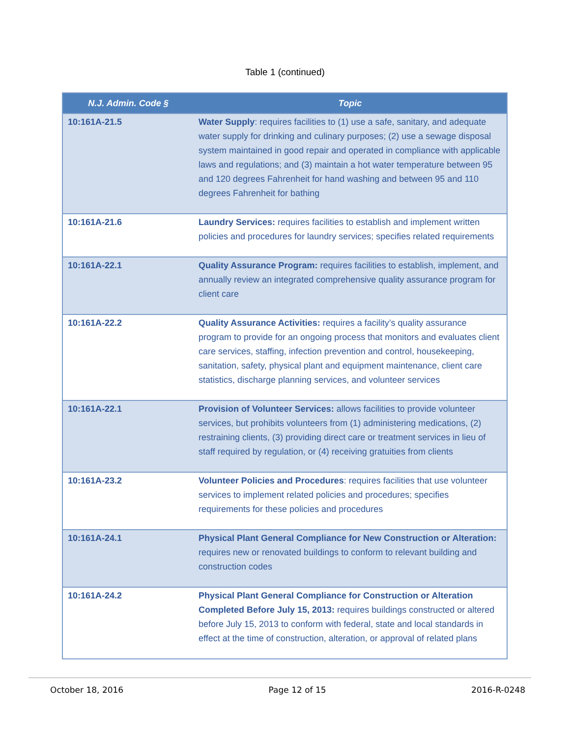Table 1 (continued)
| N.J. Admin. Code § | Topic |
| --- | --- |
| 10:161A-21.5 | Water Supply : requires facilities to (1) use a safe, sanitary, and adequate water supply for drinking and culinary purposes; (2) use a sewage disposal system maintained in good repair and operated in compliance with applicable laws and regulations; and (3) maintain a hot water temperature between 95 and 120 degrees Fahrenheit for hand washing and between 95 and 110 degrees Fahrenheit for bathing |
| 10:161A-21.6 | Laundry Services: requires facilities to establish and implement written policies and procedures for laundry services; specifies related requirements |
| 10:161A-22.1 | Quality Assurance Program: requires facilities to establish, implement, and annually review an integrated comprehensive quality assurance program for client care |
| 10:161A-22.2 | Quality Assurance Activities: requires a facility’s quality assurance program to provide for an ongoing process that monitors and evaluates client care services, staffing, infection prevention and control, housekeeping, sanitation, safety, physical plant and equipment maintenance, client care statistics, discharge planning services, and volunteer services |
| 10:161A-22.1 | Provision of Volunteer Services: allows facilities to provide volunteer services, but prohibits volunteers from (1) administering medications, (2) restraining clients, (3) providing direct care or treatment services in lieu of staff required by regulation, or (4) receiving gratuities from clients |
| 10:161A-23.2 | Volunteer Policies and Procedures : requires facilities that use volunteer services to implement related policies and procedures; specifies requirements for these policies and procedures |
| 10:161A-24.1 | Physical Plant General Compliance for New Construction or Alteration: requires new or renovated buildings to conform to relevant building and construction codes |
| 10:161A-24.2 | Physical Plant General Compliance for Construction or Alteration Completed Before July 15, 2013: requires buildings constructed or altered before July 15, 2013 to conform with federal, state and local standards in effect at the time of construction, alteration, or approval of related plans |
October 18, 2016 Page 12 of 15 2016-R-0248